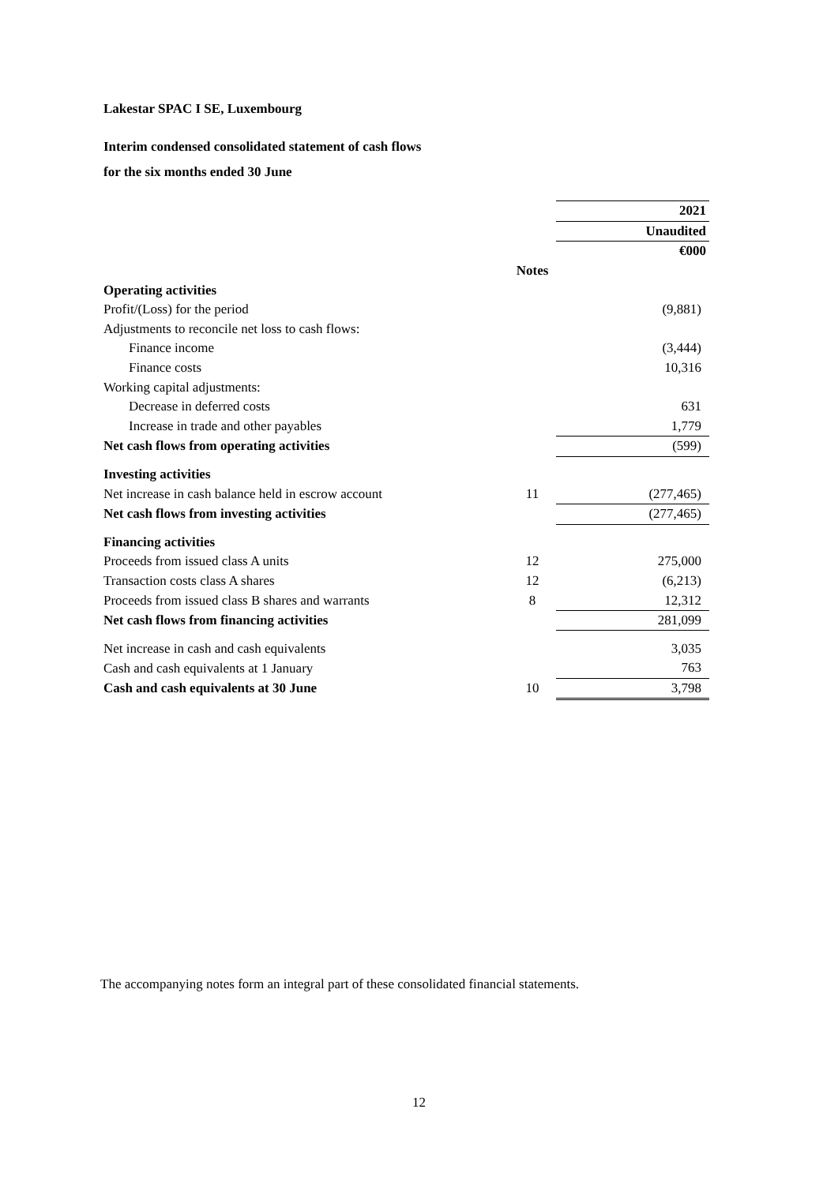Lakestar SPAC I SE, Luxembourg
Interim condensed consolidated statement of cash flows
for the six months ended 30 June
| | | 2021 |
| --- | --- | --- |
| | | Unaudited |
| | | €000 |
| | Notes | |
| Operating activities | | |
| Profit/(Loss) for the period | | (9,881) |
| Adjustments to reconcile net loss to cash flows: | | |
| Finance income | | (3,444) |
| Finance costs | | 10,316 |
| Working capital adjustments: | | |
| Decrease in deferred costs | | 631 |
| Increase in trade and other payables | | 1,779 |
| Net cash flows from operating activities | | (599) |
| Investing activities | | |
| Net increase in cash balance held in escrow account | 11 | (277,465) |
| Net cash flows from investing activities | | (277,465) |
| Financing activities | | |
| Proceeds from issued class A units | 12 | 275,000 |
| Transaction costs class A shares | 12 | (6,213) |
| Proceeds from issued class B shares and warrants | 8 | 12,312 |
| Net cash flows from financing activities | | 281,099 |
| Net increase in cash and cash equivalents | | 3,035 |
| Cash and cash equivalents at 1 January | | 763 |
| Cash and cash equivalents at 30 June | 10 | 3,798 |
The accompanying notes form an integral part of these consolidated financial statements.
12